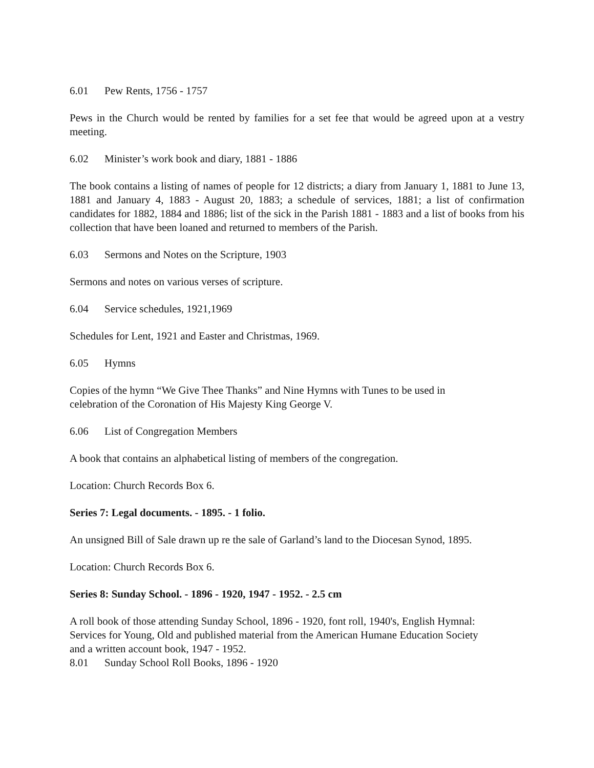6.01 Pew Rents, 1756 - 1757
Pews in the Church would be rented by families for a set fee that would be agreed upon at a vestry meeting.
6.02 Minister’s work book and diary, 1881 - 1886
The book contains a listing of names of people for 12 districts; a diary from January 1, 1881 to June 13, 1881 and January 4, 1883 - August 20, 1883; a schedule of services, 1881; a list of confirmation candidates for 1882, 1884 and 1886; list of the sick in the Parish 1881 - 1883 and a list of books from his collection that have been loaned and returned to members of the Parish.
6.03 Sermons and Notes on the Scripture, 1903
Sermons and notes on various verses of scripture.
6.04 Service schedules, 1921,1969
Schedules for Lent, 1921 and Easter and Christmas, 1969.
6.05 Hymns
Copies of the hymn “We Give Thee Thanks” and Nine Hymns with Tunes to be used in
celebration of the Coronation of His Majesty King George V.
6.06 List of Congregation Members
A book that contains an alphabetical listing of members of the congregation.
Location: Church Records Box 6.
Series 7: Legal documents. - 1895. - 1 folio.
An unsigned Bill of Sale drawn up re the sale of Garland’s land to the Diocesan Synod, 1895.
Location: Church Records Box 6.
Series 8: Sunday School. - 1896 - 1920, 1947 - 1952. - 2.5 cm
A roll book of those attending Sunday School, 1896 - 1920, font roll, 1940's, English Hymnal:
Services for Young, Old and published material from the American Humane Education Society
and a written account book, 1947 - 1952.
8.01 Sunday School Roll Books, 1896 - 1920